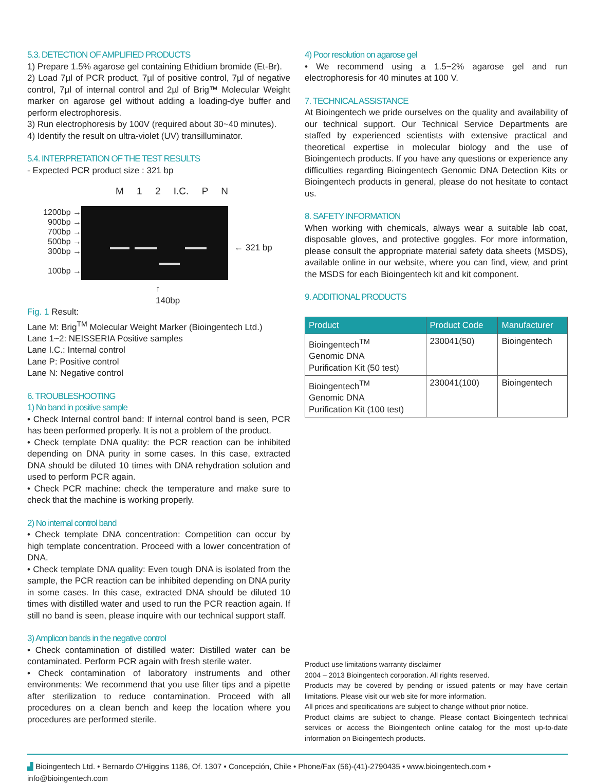5.3. DETECTION OF AMPLIFIED PRODUCTS
1) Prepare 1.5% agarose gel containing Ethidium bromide (Et-Br).
2) Load 7µl of PCR product, 7µl of positive control, 7µl of negative control, 7µl of internal control and 2µl of Brig™ Molecular Weight marker on agarose gel without adding a loading-dye buffer and perform electrophoresis.
3) Run electrophoresis by 100V (required about 30~40 minutes).
4) Identify the result on ultra-violet (UV) transilluminator.
5.4. INTERPRETATION OF THE TEST RESULTS
- Expected PCR product size : 321 bp
M 1 2 I.C. P N
1200bp →
900bp →
700bp →
500bp →
300bp →
100bp →
← 321 bp
↑
140bp
Fig. 1 Result:
Lane M: Brig<sup>TM</sup> Molecular Weight Marker (Bioingentech Ltd.)
Lane 1~2: NEISSERIA Positive samples
Lane I.C.: Internal control
Lane P: Positive control
Lane N: Negative control
6. TROUBLESHOOTING
1) No band in positive sample
• Check Internal control band: If internal control band is seen, PCR has been performed properly. It is not a problem of the product.
• Check template DNA quality: the PCR reaction can be inhibited depending on DNA purity in some cases. In this case, extracted DNA should be diluted 10 times with DNA rehydration solution and used to perform PCR again.
• Check PCR machine: check the temperature and make sure to check that the machine is working properly.
2) No internal control band
• Check template DNA concentration: Competition can occur by high template concentration. Proceed with a lower concentration of DNA.
• Check template DNA quality: Even tough DNA is isolated from the sample, the PCR reaction can be inhibited depending on DNA purity in some cases. In this case, extracted DNA should be diluted 10 times with distilled water and used to run the PCR reaction again. If still no band is seen, please inquire with our technical support staff.
3) Amplicon bands in the negative control
• Check contamination of distilled water: Distilled water can be contaminated. Perform PCR again with fresh sterile water.
• Check contamination of laboratory instruments and other environments: We recommend that you use filter tips and a pipette after sterilization to reduce contamination. Proceed with all procedures on a clean bench and keep the location where you procedures are performed sterile.
4) Poor resolution on agarose gel
• We recommend using a 1.5~2% agarose gel and run electrophoresis for 40 minutes at 100 V.
7. TECHNICAL ASSISTANCE
At Bioingentech we pride ourselves on the quality and availability of our technical support. Our Technical Service Departments are staffed by experienced scientists with extensive practical and theoretical expertise in molecular biology and the use of Bioingentech products. If you have any questions or experience any difficulties regarding Bioingentech Genomic DNA Detection Kits or Bioingentech products in general, please do not hesitate to contact us.
8. SAFETY INFORMATION
When working with chemicals, always wear a suitable lab coat, disposable gloves, and protective goggles. For more information, please consult the appropriate material safety data sheets (MSDS), available online in our website, where you can find, view, and print the MSDS for each Bioingentech kit and kit component.
9. ADDITIONAL PRODUCTS
| Product | Product Code | Manufacturer |
| --- | --- | --- |
| Bioingentech<sup>TM</sup> Genomic DNA Purification Kit (50 test) | 230041(50) | Bioingentech |
| Bioingentech<sup>TM</sup> Genomic DNA Purification Kit (100 test) | 230041(100) | Bioingentech |
Product use limitations warranty disclaimer
2004 – 2013 Bioingentech corporation. All rights reserved.
Products may be covered by pending or issued patents or may have certain limitations. Please visit our web site for more information.
All prices and specifications are subject to change without prior notice.
Product claims are subject to change. Please contact Bioingentech technical services or access the Bioingentech online catalog for the most up-to-date information on Bioingentech products.
▟ Bioingentech Ltd. • Bernardo O'Higgins 1186, Of. 1307 • Concepción, Chile • Phone/Fax (56)-(41)-2790435 • www.bioingentech.com • info@bioingentech.com